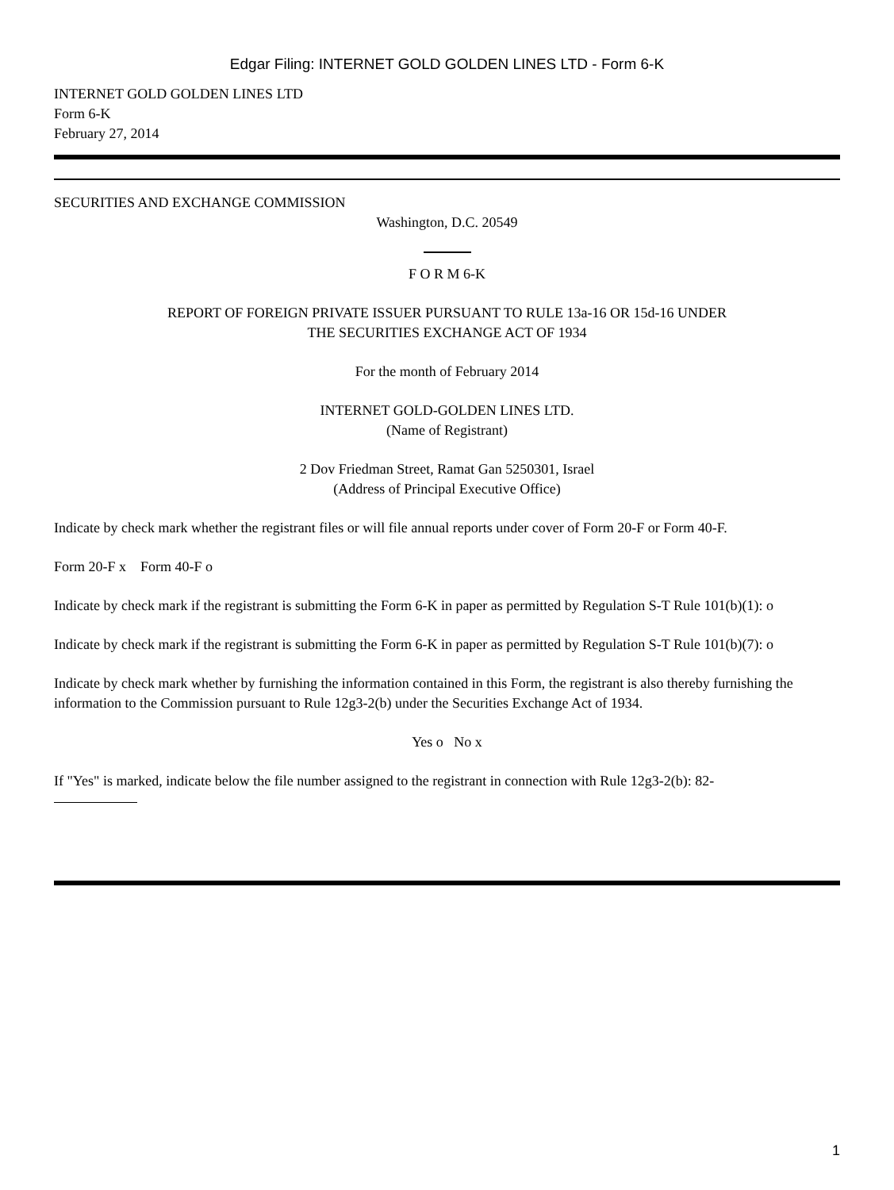Edgar Filing: INTERNET GOLD GOLDEN LINES LTD - Form 6-K
INTERNET GOLD GOLDEN LINES LTD
Form 6-K
February 27, 2014
SECURITIES AND EXCHANGE COMMISSION
Washington, D.C. 20549
F O R M 6-K
REPORT OF FOREIGN PRIVATE ISSUER PURSUANT TO RULE 13a-16 OR 15d-16 UNDER
THE SECURITIES EXCHANGE ACT OF 1934
For the month of February 2014
INTERNET GOLD-GOLDEN LINES LTD.
(Name of Registrant)
2 Dov Friedman Street, Ramat Gan 5250301, Israel
(Address of Principal Executive Office)
Indicate by check mark whether the registrant files or will file annual reports under cover of Form 20-F or Form 40-F.
Form 20-F x Form 40-F o
Indicate by check mark if the registrant is submitting the Form 6-K in paper as permitted by Regulation S-T Rule 101(b)(1): o
Indicate by check mark if the registrant is submitting the Form 6-K in paper as permitted by Regulation S-T Rule 101(b)(7): o
Indicate by check mark whether by furnishing the information contained in this Form, the registrant is also thereby furnishing the information to the Commission pursuant to Rule 12g3-2(b) under the Securities Exchange Act of 1934.
Yes o No x
If "Yes" is marked, indicate below the file number assigned to the registrant in connection with Rule 12g3-2(b): 82-
1